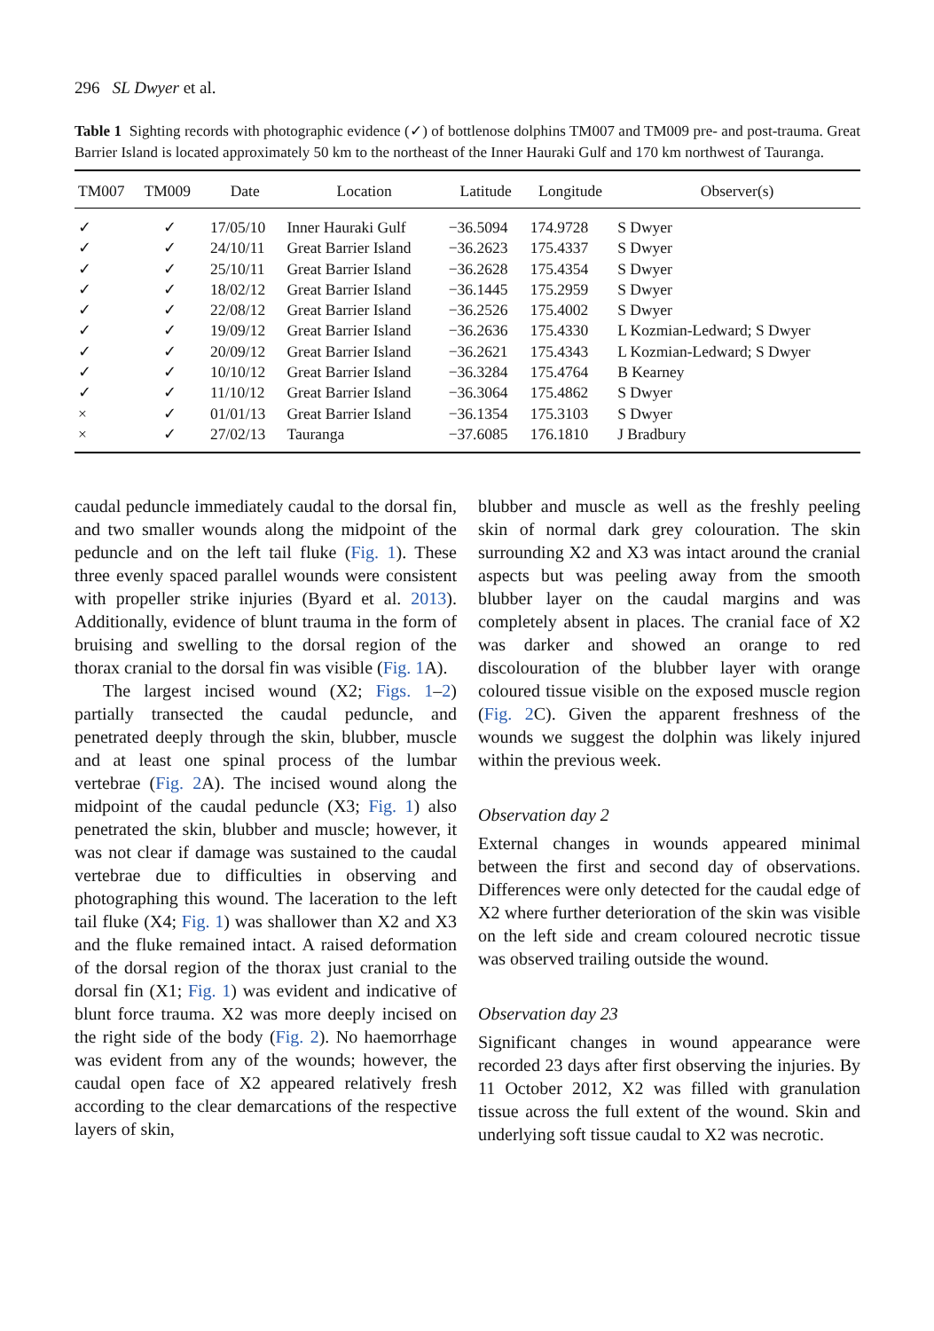296 SL Dwyer et al.
Table 1 Sighting records with photographic evidence (✓) of bottlenose dolphins TM007 and TM009 pre- and post-trauma. Great Barrier Island is located approximately 50 km to the northeast of the Inner Hauraki Gulf and 170 km northwest of Tauranga.
| TM007 | TM009 | Date | Location | Latitude | Longitude | Observer(s) |
| --- | --- | --- | --- | --- | --- | --- |
| ✓ | ✓ | 17/05/10 | Inner Hauraki Gulf | −36.5094 | 174.9728 | S Dwyer |
| ✓ | ✓ | 24/10/11 | Great Barrier Island | −36.2623 | 175.4337 | S Dwyer |
| ✓ | ✓ | 25/10/11 | Great Barrier Island | −36.2628 | 175.4354 | S Dwyer |
| ✓ | ✓ | 18/02/12 | Great Barrier Island | −36.1445 | 175.2959 | S Dwyer |
| ✓ | ✓ | 22/08/12 | Great Barrier Island | −36.2526 | 175.4002 | S Dwyer |
| ✓ | ✓ | 19/09/12 | Great Barrier Island | −36.2636 | 175.4330 | L Kozmian-Ledward; S Dwyer |
| ✓ | ✓ | 20/09/12 | Great Barrier Island | −36.2621 | 175.4343 | L Kozmian-Ledward; S Dwyer |
| ✓ | ✓ | 10/10/12 | Great Barrier Island | −36.3284 | 175.4764 | B Kearney |
| ✓ | ✓ | 11/10/12 | Great Barrier Island | −36.3064 | 175.4862 | S Dwyer |
| × | ✓ | 01/01/13 | Great Barrier Island | −36.1354 | 175.3103 | S Dwyer |
| × | ✓ | 27/02/13 | Tauranga | −37.6085 | 176.1810 | J Bradbury |
caudal peduncle immediately caudal to the dorsal fin, and two smaller wounds along the midpoint of the peduncle and on the left tail fluke (Fig. 1). These three evenly spaced parallel wounds were consistent with propeller strike injuries (Byard et al. 2013). Additionally, evidence of blunt trauma in the form of bruising and swelling to the dorsal region of the thorax cranial to the dorsal fin was visible (Fig. 1 A).
The largest incised wound (X2; Figs. 1–2) partially transected the caudal peduncle, and penetrated deeply through the skin, blubber, muscle and at least one spinal process of the lumbar vertebrae (Fig. 2 A). The incised wound along the midpoint of the caudal peduncle (X3; Fig. 1) also penetrated the skin, blubber and muscle; however, it was not clear if damage was sustained to the caudal vertebrae due to difficulties in observing and photographing this wound. The laceration to the left tail fluke (X4; Fig. 1) was shallower than X2 and X3 and the fluke remained intact. A raised deformation of the dorsal region of the thorax just cranial to the dorsal fin (X1; Fig. 1) was evident and indicative of blunt force trauma. X2 was more deeply incised on the right side of the body (Fig. 2). No haemorrhage was evident from any of the wounds; however, the caudal open face of X2 appeared relatively fresh according to the clear demarcations of the respective layers of skin,
blubber and muscle as well as the freshly peeling skin of normal dark grey colouration. The skin surrounding X2 and X3 was intact around the cranial aspects but was peeling away from the smooth blubber layer on the caudal margins and was completely absent in places. The cranial face of X2 was darker and showed an orange to red discolouration of the blubber layer with orange coloured tissue visible on the exposed muscle region (Fig. 2 C). Given the apparent freshness of the wounds we suggest the dolphin was likely injured within the previous week.
Observation day 2
External changes in wounds appeared minimal between the first and second day of observations. Differences were only detected for the caudal edge of X2 where further deterioration of the skin was visible on the left side and cream coloured necrotic tissue was observed trailing outside the wound.
Observation day 23
Significant changes in wound appearance were recorded 23 days after first observing the injuries. By 11 October 2012, X2 was filled with granulation tissue across the full extent of the wound. Skin and underlying soft tissue caudal to X2 was necrotic.